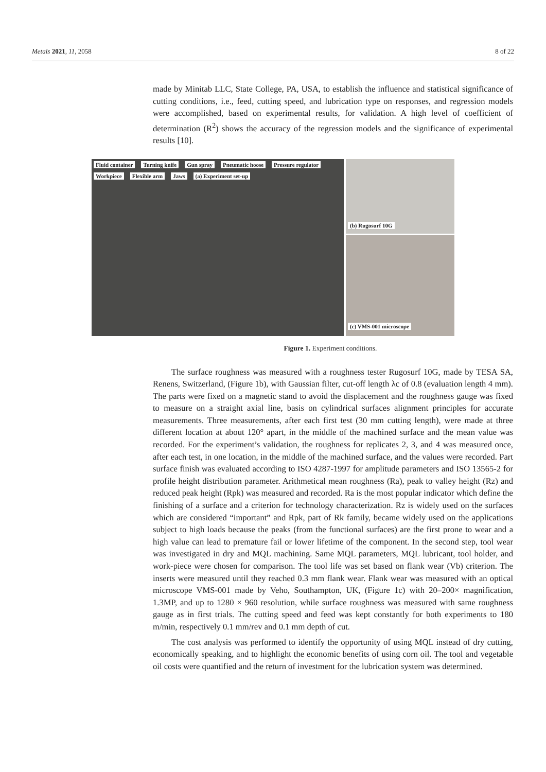Metals 2021, 11, 2058 8 of 22
made by Minitab LLC, State College, PA, USA, to establish the influence and statistical significance of cutting conditions, i.e., feed, cutting speed, and lubrication type on responses, and regression models were accomplished, based on experimental results, for validation. A high level of coefficient of determination (R<sup>2</sup>) shows the accuracy of the regression models and the significance of experimental results [10].
Fluid container Turning knife Gun spray Pneumatic hoose Pressure regulator Workpiece Flexible arm Jaws (a) Experiment set-up
(b) Rugosurf 10G
(c) VMS-001 microscope
Figure 1. Experiment conditions.
The surface roughness was measured with a roughness tester Rugosurf 10G, made by TESA SA, Renens, Switzerland, (Figure 1b), with Gaussian filter, cut-off length λc of 0.8 (evaluation length 4 mm). The parts were fixed on a magnetic stand to avoid the displacement and the roughness gauge was fixed to measure on a straight axial line, basis on cylindrical surfaces alignment principles for accurate measurements. Three measurements, after each first test (30 mm cutting length), were made at three different location at about 120° apart, in the middle of the machined surface and the mean value was recorded. For the experiment’s validation, the roughness for replicates 2, 3, and 4 was measured once, after each test, in one location, in the middle of the machined surface, and the values were recorded. Part surface finish was evaluated according to ISO 4287-1997 for amplitude parameters and ISO 13565-2 for profile height distribution parameter. Arithmetical mean roughness (Ra), peak to valley height (Rz) and reduced peak height (Rpk) was measured and recorded. Ra is the most popular indicator which define the finishing of a surface and a criterion for technology characterization. Rz is widely used on the surfaces which are considered “important” and Rpk, part of Rk family, became widely used on the applications subject to high loads because the peaks (from the functional surfaces) are the first prone to wear and a high value can lead to premature fail or lower lifetime of the component. In the second step, tool wear was investigated in dry and MQL machining. Same MQL parameters, MQL lubricant, tool holder, and work-piece were chosen for comparison. The tool life was set based on flank wear (Vb) criterion. The inserts were measured until they reached 0.3 mm flank wear. Flank wear was measured with an optical microscope VMS-001 made by Veho, Southampton, UK, (Figure 1c) with 20–200× magnification, 1.3MP, and up to 1280 × 960 resolution, while surface roughness was measured with same roughness gauge as in first trials. The cutting speed and feed was kept constantly for both experiments to 180 m/min, respectively 0.1 mm/rev and 0.1 mm depth of cut.
The cost analysis was performed to identify the opportunity of using MQL instead of dry cutting, economically speaking, and to highlight the economic benefits of using corn oil. The tool and vegetable oil costs were quantified and the return of investment for the lubrication system was determined.